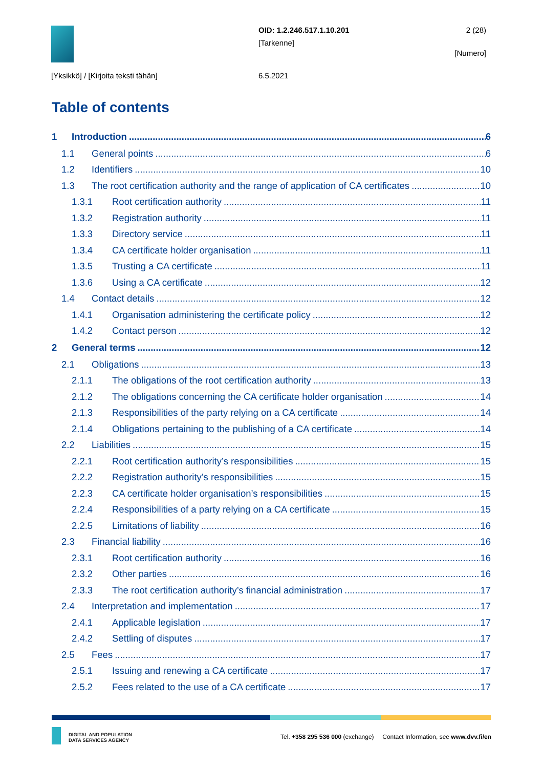OID: 1.2.246.517.1.10.201
[Tarkenne]
2 (28)
[Numero]
[Yksikkö] / [Kirjoita teksti tähän]
6.5.2021
Table of contents
1 Introduction 6
1.1 General points 6
1.2 Identifiers 10
1.3 The root certification authority and the range of application of CA certificates 10
1.3.1 Root certification authority 11
1.3.2 Registration authority 11
1.3.3 Directory service 11
1.3.4 CA certificate holder organisation 11
1.3.5 Trusting a CA certificate 11
1.3.6 Using a CA certificate 12
1.4 Contact details 12
1.4.1 Organisation administering the certificate policy 12
1.4.2 Contact person 12
2 General terms 12
2.1 Obligations 13
2.1.1 The obligations of the root certification authority 13
2.1.2 The obligations concerning the CA certificate holder organisation 14
2.1.3 Responsibilities of the party relying on a CA certificate 14
2.1.4 Obligations pertaining to the publishing of a CA certificate 14
2.2 Liabilities 15
2.2.1 Root certification authority’s responsibilities 15
2.2.2 Registration authority’s responsibilities 15
2.2.3 CA certificate holder organisation’s responsibilities 15
2.2.4 Responsibilities of a party relying on a CA certificate 15
2.2.5 Limitations of liability 16
2.3 Financial liability 16
2.3.1 Root certification authority 16
2.3.2 Other parties 16
2.3.3 The root certification authority’s financial administration 17
2.4 Interpretation and implementation 17
2.4.1 Applicable legislation 17
2.4.2 Settling of disputes 17
2.5 Fees 17
2.5.1 Issuing and renewing a CA certificate 17
2.5.2 Fees related to the use of a CA certificate 17
DIGITAL AND POPULATION
DATA SERVICES AGENCY
Tel. +358 295 536 000 (exchange) Contact Information, see www.dvv.fi/en